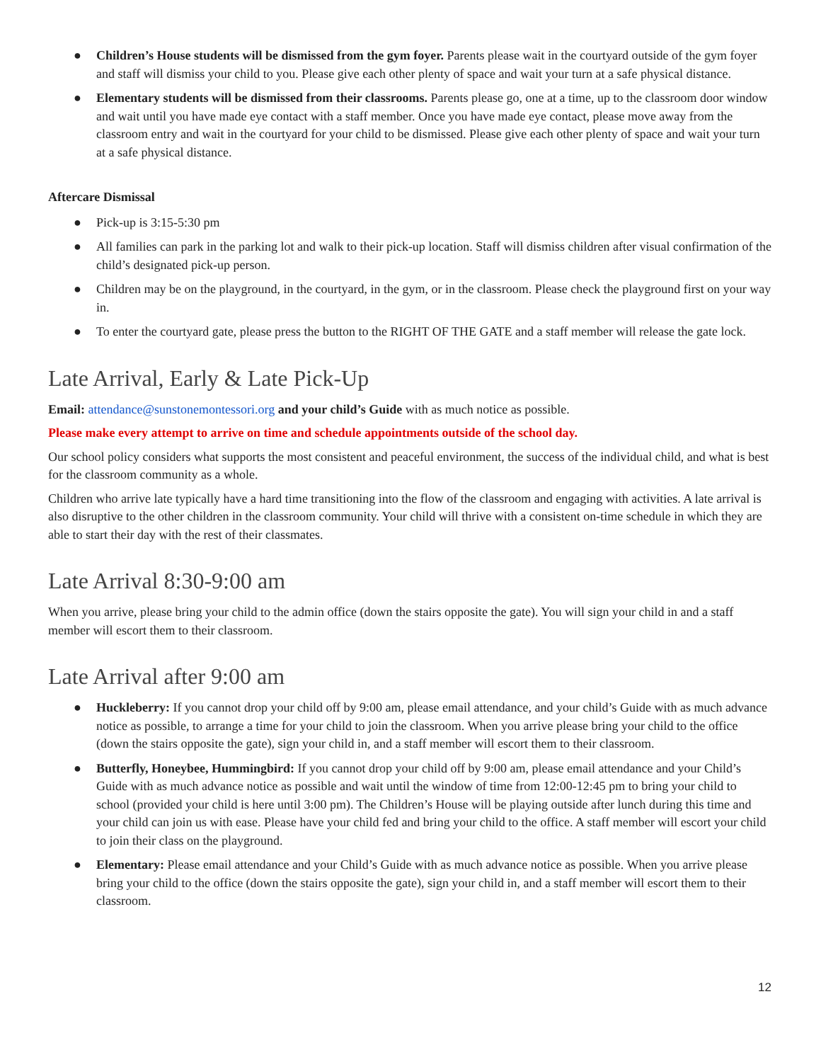● Children’s House students will be dismissed from the gym foyer. Parents please wait in the courtyard outside of the gym foyer and staff will dismiss your child to you. Please give each other plenty of space and wait your turn at a safe physical distance.
● Elementary students will be dismissed from their classrooms. Parents please go, one at a time, up to the classroom door window and wait until you have made eye contact with a staff member. Once you have made eye contact, please move away from the classroom entry and wait in the courtyard for your child to be dismissed. Please give each other plenty of space and wait your turn at a safe physical distance.
Aftercare Dismissal
● Pick-up is 3:15-5:30 pm
● All families can park in the parking lot and walk to their pick-up location. Staff will dismiss children after visual confirmation of the child’s designated pick-up person.
● Children may be on the playground, in the courtyard, in the gym, or in the classroom. Please check the playground first on your way in.
● To enter the courtyard gate, please press the button to the RIGHT OF THE GATE and a staff member will release the gate lock.
Late Arrival, Early & Late Pick-Up
Email: attendance@sunstonemontessori.org and your child’s Guide with as much notice as possible.
Please make every attempt to arrive on time and schedule appointments outside of the school day.
Our school policy considers what supports the most consistent and peaceful environment, the success of the individual child, and what is best for the classroom community as a whole.
Children who arrive late typically have a hard time transitioning into the flow of the classroom and engaging with activities. A late arrival is also disruptive to the other children in the classroom community. Your child will thrive with a consistent on-time schedule in which they are able to start their day with the rest of their classmates.
Late Arrival 8:30-9:00 am
When you arrive, please bring your child to the admin office (down the stairs opposite the gate). You will sign your child in and a staff member will escort them to their classroom.
Late Arrival after 9:00 am
● Huckleberry: If you cannot drop your child off by 9:00 am, please email attendance, and your child’s Guide with as much advance notice as possible, to arrange a time for your child to join the classroom. When you arrive please bring your child to the office (down the stairs opposite the gate), sign your child in, and a staff member will escort them to their classroom.
● Butterfly, Honeybee, Hummingbird: If you cannot drop your child off by 9:00 am, please email attendance and your Child’s Guide with as much advance notice as possible and wait until the window of time from 12:00-12:45 pm to bring your child to school (provided your child is here until 3:00 pm). The Children’s House will be playing outside after lunch during this time and your child can join us with ease. Please have your child fed and bring your child to the office. A staff member will escort your child to join their class on the playground.
● Elementary: Please email attendance and your Child’s Guide with as much advance notice as possible. When you arrive please bring your child to the office (down the stairs opposite the gate), sign your child in, and a staff member will escort them to their classroom.
12